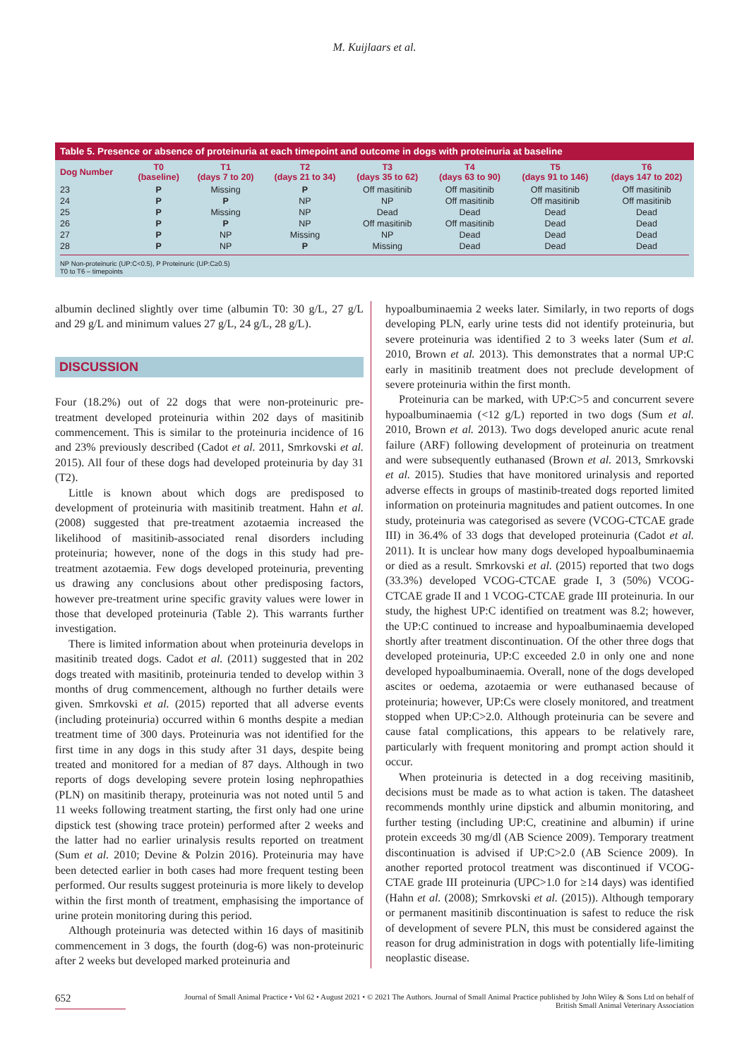M. Kuijlaars et al.
Table 5. Presence or absence of proteinuria at each timepoint and outcome in dogs with proteinuria at baseline
| Dog Number | T0 (baseline) | T1 (days 7 to 20) | T2 (days 21 to 34) | T3 (days 35 to 62) | T4 (days 63 to 90) | T5 (days 91 to 146) | T6 (days 147 to 202) |
| --- | --- | --- | --- | --- | --- | --- | --- |
| 23 | P | Missing | P | Off masitinib | Off masitinib | Off masitinib | Off masitinib |
| 24 | P | P | NP | NP | Off masitinib | Off masitinib | Off masitinib |
| 25 | P | Missing | NP | Dead | Dead | Dead | Dead |
| 26 | P | P | NP | Off masitinib | Off masitinib | Dead | Dead |
| 27 | P | NP | Missing | NP | Dead | Dead | Dead |
| 28 | P | NP | P | Missing | Dead | Dead | Dead |
NP Non-proteinuric (UP:C<0.5), P Proteinuric (UP:C≥0.5)
T0 to T6 – timepoints
albumin declined slightly over time (albumin T0: 30 g/L, 27 g/L and 29 g/L and minimum values 27 g/L, 24 g/L, 28 g/L).
DISCUSSION
Four (18.2%) out of 22 dogs that were non-proteinuric pre-treatment developed proteinuria within 202 days of masitinib commencement. This is similar to the proteinuria incidence of 16 and 23% previously described (Cadot et al. 2011, Smrkovski et al. 2015). All four of these dogs had developed proteinuria by day 31 (T2).
Little is known about which dogs are predisposed to development of proteinuria with masitinib treatment. Hahn et al. (2008) suggested that pre-treatment azotaemia increased the likelihood of masitinib-associated renal disorders including proteinuria; however, none of the dogs in this study had pre-treatment azotaemia. Few dogs developed proteinuria, preventing us drawing any conclusions about other predisposing factors, however pre-treatment urine specific gravity values were lower in those that developed proteinuria (Table 2). This warrants further investigation.
There is limited information about when proteinuria develops in masitinib treated dogs. Cadot et al. (2011) suggested that in 202 dogs treated with masitinib, proteinuria tended to develop within 3 months of drug commencement, although no further details were given. Smrkovski et al. (2015) reported that all adverse events (including proteinuria) occurred within 6 months despite a median treatment time of 300 days. Proteinuria was not identified for the first time in any dogs in this study after 31 days, despite being treated and monitored for a median of 87 days. Although in two reports of dogs developing severe protein losing nephropathies (PLN) on masitinib therapy, proteinuria was not noted until 5 and 11 weeks following treatment starting, the first only had one urine dipstick test (showing trace protein) performed after 2 weeks and the latter had no earlier urinalysis results reported on treatment (Sum et al. 2010; Devine & Polzin 2016). Proteinuria may have been detected earlier in both cases had more frequent testing been performed. Our results suggest proteinuria is more likely to develop within the first month of treatment, emphasising the importance of urine protein monitoring during this period.
Although proteinuria was detected within 16 days of masitinib commencement in 3 dogs, the fourth (dog-6) was non-proteinuric after 2 weeks but developed marked proteinuria and
hypoalbuminaemia 2 weeks later. Similarly, in two reports of dogs developing PLN, early urine tests did not identify proteinuria, but severe proteinuria was identified 2 to 3 weeks later (Sum et al. 2010, Brown et al. 2013). This demonstrates that a normal UP:C early in masitinib treatment does not preclude development of severe proteinuria within the first month.
Proteinuria can be marked, with UP:C>5 and concurrent severe hypoalbuminaemia (<12 g/L) reported in two dogs (Sum et al. 2010, Brown et al. 2013). Two dogs developed anuric acute renal failure (ARF) following development of proteinuria on treatment and were subsequently euthanased (Brown et al. 2013, Smrkovski et al. 2015). Studies that have monitored urinalysis and reported adverse effects in groups of mastinib-treated dogs reported limited information on proteinuria magnitudes and patient outcomes. In one study, proteinuria was categorised as severe (VCOG-CTCAE grade III) in 36.4% of 33 dogs that developed proteinuria (Cadot et al. 2011). It is unclear how many dogs developed hypoalbuminaemia or died as a result. Smrkovski et al. (2015) reported that two dogs (33.3%) developed VCOG-CTCAE grade I, 3 (50%) VCOG-CTCAE grade II and 1 VCOG-CTCAE grade III proteinuria. In our study, the highest UP:C identified on treatment was 8.2; however, the UP:C continued to increase and hypoalbuminaemia developed shortly after treatment discontinuation. Of the other three dogs that developed proteinuria, UP:C exceeded 2.0 in only one and none developed hypoalbuminaemia. Overall, none of the dogs developed ascites or oedema, azotaemia or were euthanased because of proteinuria; however, UP:Cs were closely monitored, and treatment stopped when UP:C>2.0. Although proteinuria can be severe and cause fatal complications, this appears to be relatively rare, particularly with frequent monitoring and prompt action should it occur.
When proteinuria is detected in a dog receiving masitinib, decisions must be made as to what action is taken. The datasheet recommends monthly urine dipstick and albumin monitoring, and further testing (including UP:C, creatinine and albumin) if urine protein exceeds 30 mg/dl (AB Science 2009). Temporary treatment discontinuation is advised if UP:C>2.0 (AB Science 2009). In another reported protocol treatment was discontinued if VCOG-CTAE grade III proteinuria (UPC>1.0 for ≥14 days) was identified (Hahn et al. (2008); Smrkovski et al. (2015)). Although temporary or permanent masitinib discontinuation is safest to reduce the risk of development of severe PLN, this must be considered against the reason for drug administration in dogs with potentially life-limiting neoplastic disease.
652
Journal of Small Animal Practice • Vol 62 • August 2021 • © 2021 The Authors. Journal of Small Animal Practice published by John Wiley & Sons Ltd on behalf of
British Small Animal Veterinary Association